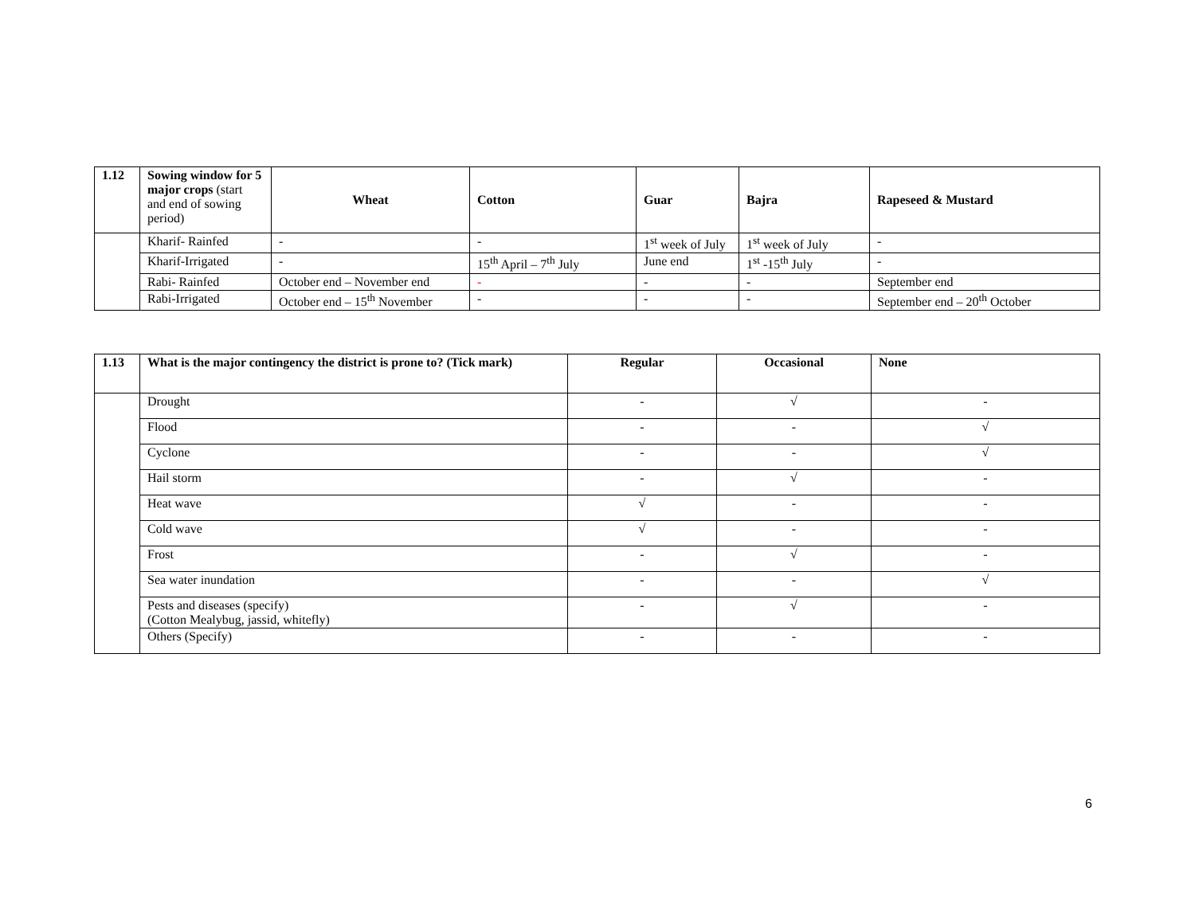| 1.12 | Sowing window for 5 major crops (start and end of sowing period) | Wheat | Cotton | Guar | Bajra | Rapeseed & Mustard |
| --- | --- | --- | --- | --- | --- | --- |
| | Kharif- Rainfed | - | - | 1<sup>st</sup> week of July | 1<sup>st</sup> week of July | - |
| | Kharif-Irrigated | - | 15<sup>th</sup> April – 7<sup>th</sup> July | June end | 1<sup>st</sup> -15<sup>th</sup> July | - |
| | Rabi- Rainfed | October end – November end | - | - | - | September end |
| | Rabi-Irrigated | October end – 15<sup>th</sup> November | - | - | - | September end – 20<sup>th</sup> October |
| 1.13 | What is the major contingency the district is prone to? (Tick mark) | Regular | Occasional | None |
| --- | --- | --- | --- | --- |
| | Drought | - | √ | - |
| | Flood | - | - | √ |
| | Cyclone | - | - | √ |
| | Hail storm | - | √ | - |
| | Heat wave | √ | - | - |
| | Cold wave | √ | - | - |
| | Frost | - | √ | - |
| | Sea water inundation | - | - | √ |
| | Pests and diseases (specify) (Cotton Mealybug, jassid, whitefly) | - | √ | - |
| | Others (Specify) | - | - | - |
6